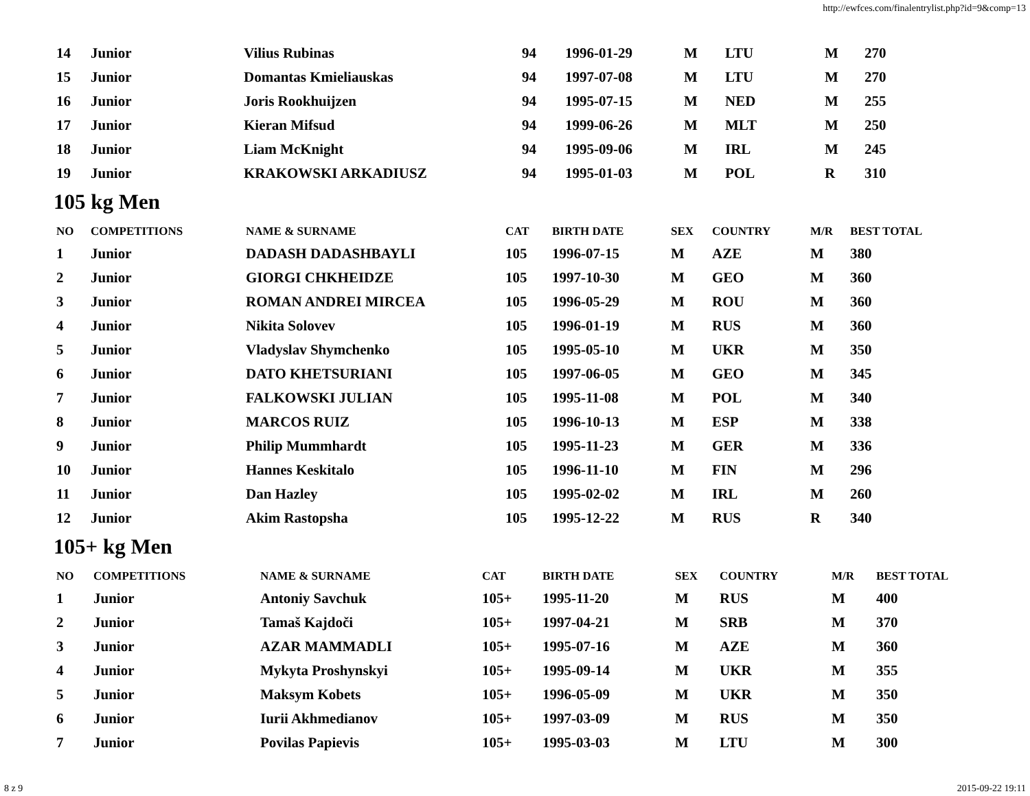http://ewfces.com/finalentrylist.php?id=9&comp=13
| 14 | Junior | Vilius Rubinas | 94 | 1996-01-29 | M | LTU | M | 270 |
| 15 | Junior | Domantas Kmieliauskas | 94 | 1997-07-08 | M | LTU | M | 270 |
| 16 | Junior | Joris Rookhuijzen | 94 | 1995-07-15 | M | NED | M | 255 |
| 17 | Junior | Kieran Mifsud | 94 | 1999-06-26 | M | MLT | M | 250 |
| 18 | Junior | Liam McKnight | 94 | 1995-09-06 | M | IRL | M | 245 |
| 19 | Junior | KRAKOWSKI ARKADIUSZ | 94 | 1995-01-03 | M | POL | R | 310 |
105 kg Men
| NO | COMPETITIONS | NAME & SURNAME | CAT | BIRTH DATE | SEX | COUNTRY | M/R | BEST TOTAL |
| --- | --- | --- | --- | --- | --- | --- | --- | --- |
| 1 | Junior | DADASH DADASHBAYLI | 105 | 1996-07-15 | M | AZE | M | 380 |
| 2 | Junior | GIORGI CHKHEIDZE | 105 | 1997-10-30 | M | GEO | M | 360 |
| 3 | Junior | ROMAN ANDREI MIRCEA | 105 | 1996-05-29 | M | ROU | M | 360 |
| 4 | Junior | Nikita Solovev | 105 | 1996-01-19 | M | RUS | M | 360 |
| 5 | Junior | Vladyslav Shymchenko | 105 | 1995-05-10 | M | UKR | M | 350 |
| 6 | Junior | DATO KHETSURIANI | 105 | 1997-06-05 | M | GEO | M | 345 |
| 7 | Junior | FALKOWSKI JULIAN | 105 | 1995-11-08 | M | POL | M | 340 |
| 8 | Junior | MARCOS RUIZ | 105 | 1996-10-13 | M | ESP | M | 338 |
| 9 | Junior | Philip Mummhardt | 105 | 1995-11-23 | M | GER | M | 336 |
| 10 | Junior | Hannes Keskitalo | 105 | 1996-11-10 | M | FIN | M | 296 |
| 11 | Junior | Dan Hazley | 105 | 1995-02-02 | M | IRL | M | 260 |
| 12 | Junior | Akim Rastopsha | 105 | 1995-12-22 | M | RUS | R | 340 |
105+ kg Men
| NO | COMPETITIONS | NAME & SURNAME | CAT | BIRTH DATE | SEX | COUNTRY | M/R | BEST TOTAL |
| --- | --- | --- | --- | --- | --- | --- | --- | --- |
| 1 | Junior | Antoniy Savchuk | 105+ | 1995-11-20 | M | RUS | M | 400 |
| 2 | Junior | Tamaš Kajdoči | 105+ | 1997-04-21 | M | SRB | M | 370 |
| 3 | Junior | AZAR MAMMADLI | 105+ | 1995-07-16 | M | AZE | M | 360 |
| 4 | Junior | Mykyta Proshynskyi | 105+ | 1995-09-14 | M | UKR | M | 355 |
| 5 | Junior | Maksym Kobets | 105+ | 1996-05-09 | M | UKR | M | 350 |
| 6 | Junior | Iurii Akhmedianov | 105+ | 1997-03-09 | M | RUS | M | 350 |
| 7 | Junior | Povilas Papievis | 105+ | 1995-03-03 | M | LTU | M | 300 |
8 z 9 2015-09-22 19:11